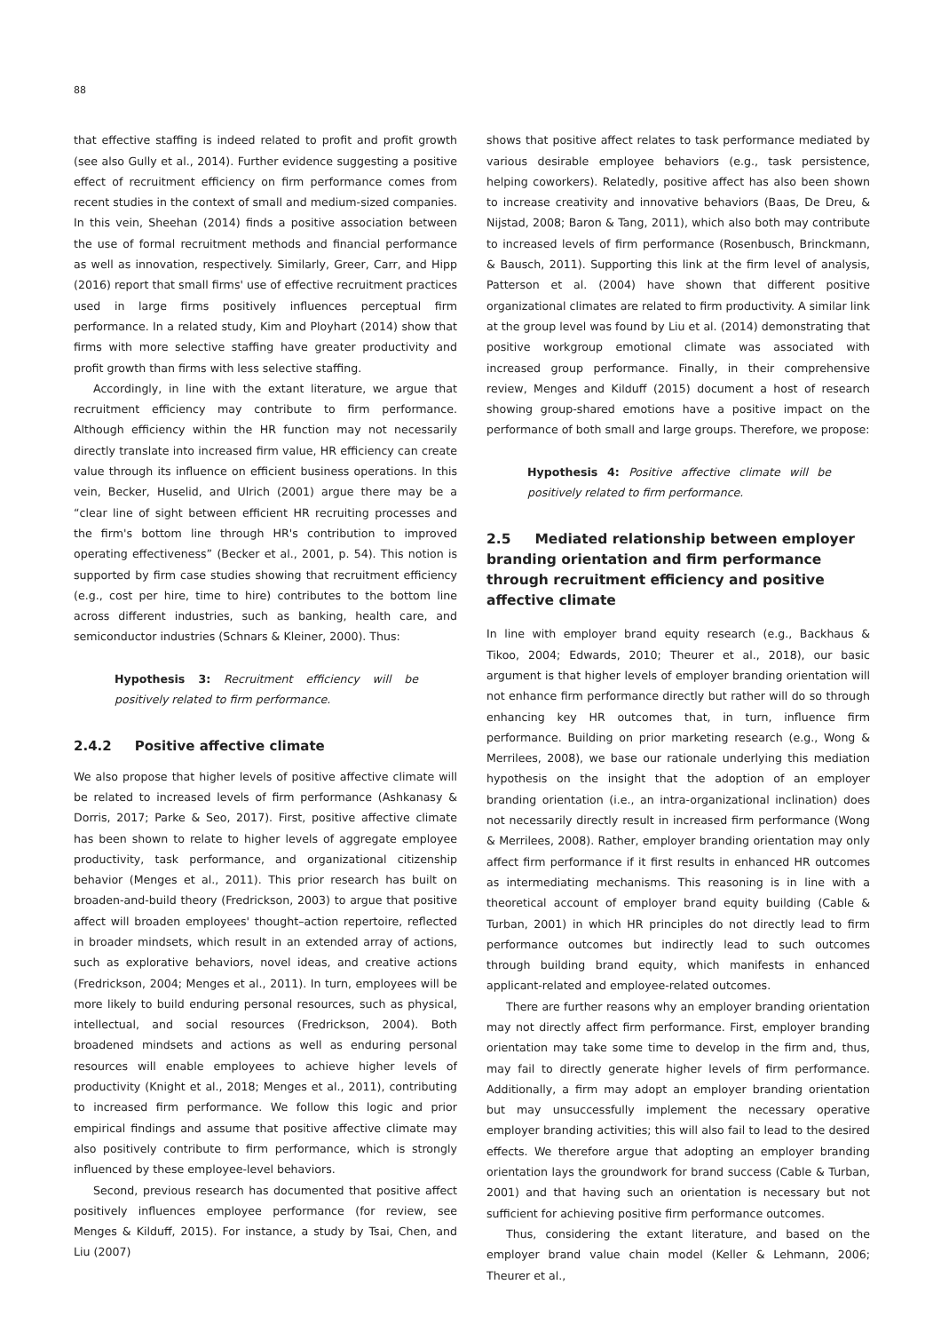88
that effective staffing is indeed related to profit and profit growth (see also Gully et al., 2014). Further evidence suggesting a positive effect of recruitment efficiency on firm performance comes from recent studies in the context of small and medium-sized companies. In this vein, Sheehan (2014) finds a positive association between the use of formal recruitment methods and financial performance as well as innovation, respectively. Similarly, Greer, Carr, and Hipp (2016) report that small firms' use of effective recruitment practices used in large firms positively influences perceptual firm performance. In a related study, Kim and Ployhart (2014) show that firms with more selective staffing have greater productivity and profit growth than firms with less selective staffing.
Accordingly, in line with the extant literature, we argue that recruitment efficiency may contribute to firm performance. Although efficiency within the HR function may not necessarily directly translate into increased firm value, HR efficiency can create value through its influence on efficient business operations. In this vein, Becker, Huselid, and Ulrich (2001) argue there may be a “clear line of sight between efficient HR recruiting processes and the firm's bottom line through HR's contribution to improved operating effectiveness” (Becker et al., 2001, p. 54). This notion is supported by firm case studies showing that recruitment efficiency (e.g., cost per hire, time to hire) contributes to the bottom line across different industries, such as banking, health care, and semiconductor industries (Schnars & Kleiner, 2000). Thus:
Hypothesis 3: Recruitment efficiency will be positively related to firm performance.
2.4.2 Positive affective climate
We also propose that higher levels of positive affective climate will be related to increased levels of firm performance (Ashkanasy & Dorris, 2017; Parke & Seo, 2017). First, positive affective climate has been shown to relate to higher levels of aggregate employee productivity, task performance, and organizational citizenship behavior (Menges et al., 2011). This prior research has built on broaden-and-build theory (Fredrickson, 2003) to argue that positive affect will broaden employees' thought–action repertoire, reflected in broader mindsets, which result in an extended array of actions, such as explorative behaviors, novel ideas, and creative actions (Fredrickson, 2004; Menges et al., 2011). In turn, employees will be more likely to build enduring personal resources, such as physical, intellectual, and social resources (Fredrickson, 2004). Both broadened mindsets and actions as well as enduring personal resources will enable employees to achieve higher levels of productivity (Knight et al., 2018; Menges et al., 2011), contributing to increased firm performance. We follow this logic and prior empirical findings and assume that positive affective climate may also positively contribute to firm performance, which is strongly influenced by these employee-level behaviors.
Second, previous research has documented that positive affect positively influences employee performance (for review, see Menges & Kilduff, 2015). For instance, a study by Tsai, Chen, and Liu (2007)
shows that positive affect relates to task performance mediated by various desirable employee behaviors (e.g., task persistence, helping coworkers). Relatedly, positive affect has also been shown to increase creativity and innovative behaviors (Baas, De Dreu, & Nijstad, 2008; Baron & Tang, 2011), which also both may contribute to increased levels of firm performance (Rosenbusch, Brinckmann, & Bausch, 2011). Supporting this link at the firm level of analysis, Patterson et al. (2004) have shown that different positive organizational climates are related to firm productivity. A similar link at the group level was found by Liu et al. (2014) demonstrating that positive workgroup emotional climate was associated with increased group performance. Finally, in their comprehensive review, Menges and Kilduff (2015) document a host of research showing group-shared emotions have a positive impact on the performance of both small and large groups. Therefore, we propose:
Hypothesis 4: Positive affective climate will be positively related to firm performance.
2.5 Mediated relationship between employer branding orientation and firm performance through recruitment efficiency and positive affective climate
In line with employer brand equity research (e.g., Backhaus & Tikoo, 2004; Edwards, 2010; Theurer et al., 2018), our basic argument is that higher levels of employer branding orientation will not enhance firm performance directly but rather will do so through enhancing key HR outcomes that, in turn, influence firm performance. Building on prior marketing research (e.g., Wong & Merrilees, 2008), we base our rationale underlying this mediation hypothesis on the insight that the adoption of an employer branding orientation (i.e., an intra-organizational inclination) does not necessarily directly result in increased firm performance (Wong & Merrilees, 2008). Rather, employer branding orientation may only affect firm performance if it first results in enhanced HR outcomes as intermediating mechanisms. This reasoning is in line with a theoretical account of employer brand equity building (Cable & Turban, 2001) in which HR principles do not directly lead to firm performance outcomes but indirectly lead to such outcomes through building brand equity, which manifests in enhanced applicant-related and employee-related outcomes.
There are further reasons why an employer branding orientation may not directly affect firm performance. First, employer branding orientation may take some time to develop in the firm and, thus, may fail to directly generate higher levels of firm performance. Additionally, a firm may adopt an employer branding orientation but may unsuccessfully implement the necessary operative employer branding activities; this will also fail to lead to the desired effects. We therefore argue that adopting an employer branding orientation lays the groundwork for brand success (Cable & Turban, 2001) and that having such an orientation is necessary but not sufficient for achieving positive firm performance outcomes.
Thus, considering the extant literature, and based on the employer brand value chain model (Keller & Lehmann, 2006; Theurer et al.,